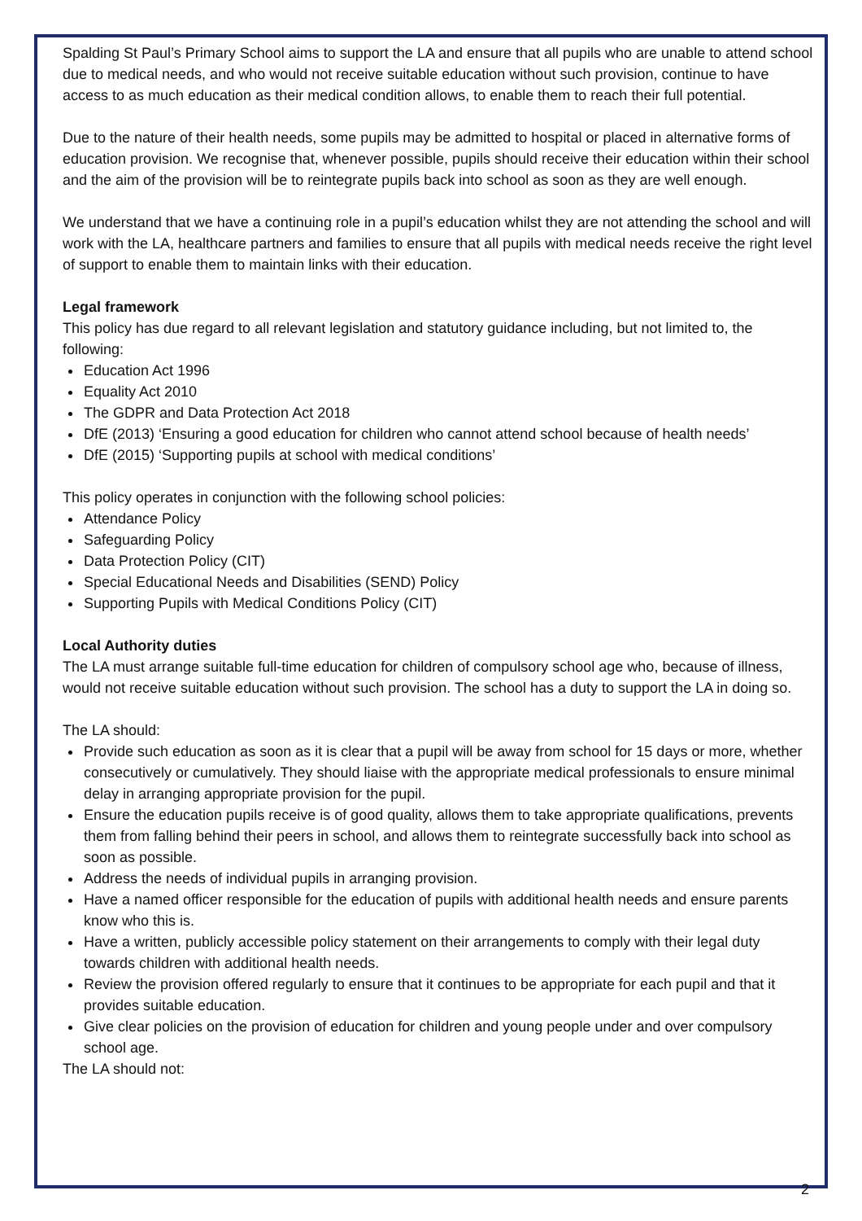Spalding St Paul’s Primary School aims to support the LA and ensure that all pupils who are unable to attend school due to medical needs, and who would not receive suitable education without such provision, continue to have access to as much education as their medical condition allows, to enable them to reach their full potential.
Due to the nature of their health needs, some pupils may be admitted to hospital or placed in alternative forms of education provision. We recognise that, whenever possible, pupils should receive their education within their school and the aim of the provision will be to reintegrate pupils back into school as soon as they are well enough.
We understand that we have a continuing role in a pupil’s education whilst they are not attending the school and will work with the LA, healthcare partners and families to ensure that all pupils with medical needs receive the right level of support to enable them to maintain links with their education.
Legal framework
This policy has due regard to all relevant legislation and statutory guidance including, but not limited to, the following:
Education Act 1996
Equality Act 2010
The GDPR and Data Protection Act 2018
DfE (2013) ‘Ensuring a good education for children who cannot attend school because of health needs’
DfE (2015) ‘Supporting pupils at school with medical conditions’
This policy operates in conjunction with the following school policies:
Attendance Policy
Safeguarding Policy
Data Protection Policy (CIT)
Special Educational Needs and Disabilities (SEND) Policy
Supporting Pupils with Medical Conditions Policy (CIT)
Local Authority duties
The LA must arrange suitable full-time education for children of compulsory school age who, because of illness, would not receive suitable education without such provision. The school has a duty to support the LA in doing so.
The LA should:
Provide such education as soon as it is clear that a pupil will be away from school for 15 days or more, whether consecutively or cumulatively. They should liaise with the appropriate medical professionals to ensure minimal delay in arranging appropriate provision for the pupil.
Ensure the education pupils receive is of good quality, allows them to take appropriate qualifications, prevents them from falling behind their peers in school, and allows them to reintegrate successfully back into school as soon as possible.
Address the needs of individual pupils in arranging provision.
Have a named officer responsible for the education of pupils with additional health needs and ensure parents know who this is.
Have a written, publicly accessible policy statement on their arrangements to comply with their legal duty towards children with additional health needs.
Review the provision offered regularly to ensure that it continues to be appropriate for each pupil and that it provides suitable education.
Give clear policies on the provision of education for children and young people under and over compulsory school age.
The LA should not:
2